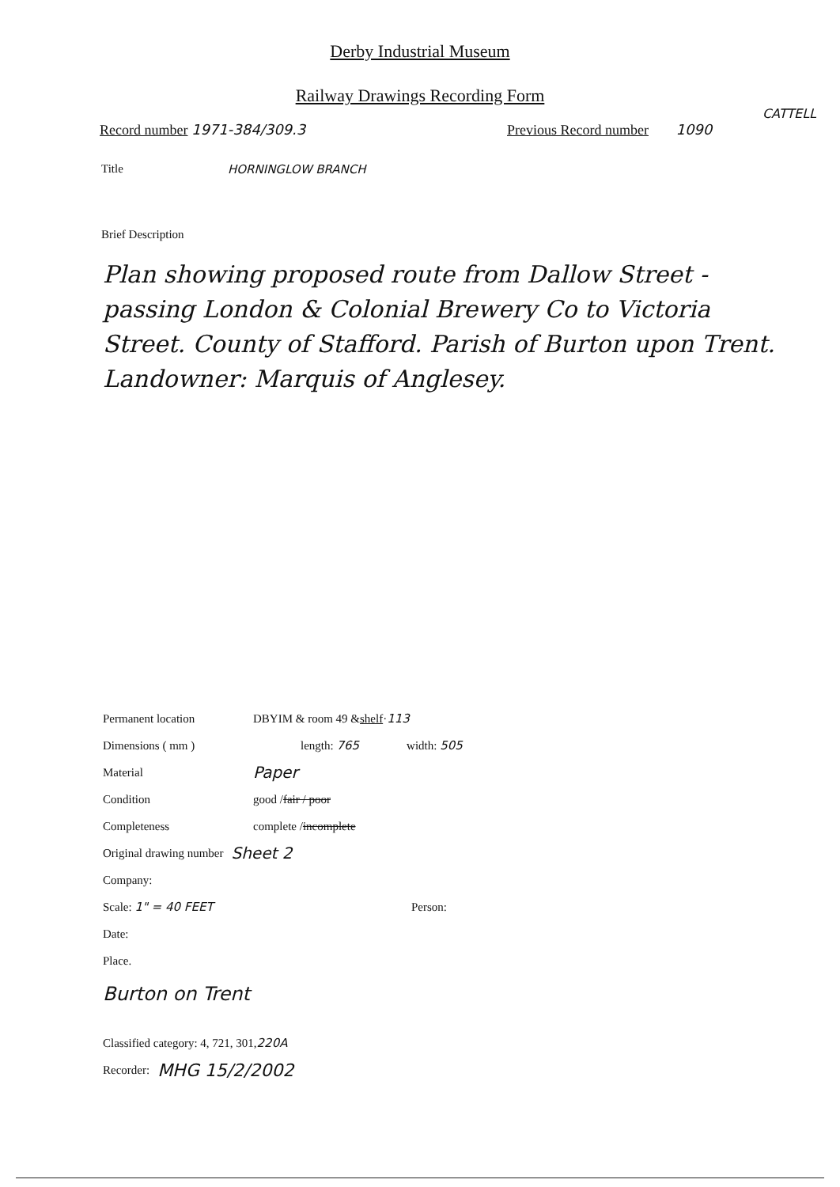Derby Industrial Museum
Railway Drawings Recording Form
CATTELL
Record number 1971-384/309.3 Previous Record number 1090
Title HORNINGLOW BRANCH
Brief Description
Plan showing proposed route from Dallow Street - passing London & Colonial Brewery Co to Victoria Street. County of Stafford. Parish of Burton upon Trent. Landowner: Marquis of Anglesey.
Permanent location
DBYIM & room 49 & shelf · 113
Dimensions ( mm ) length: 765 width: 505
Material
Paper
Condition
good / fair / poor
Completeness
complete / incomplete
Original drawing number Sheet 2
Company:
Scale: 1" = 40 FEET
Person:
Date:
Place.
Burton on Trent
Classified category: 4, 721, 301, 220A
Recorder: MHG 15/2/2002